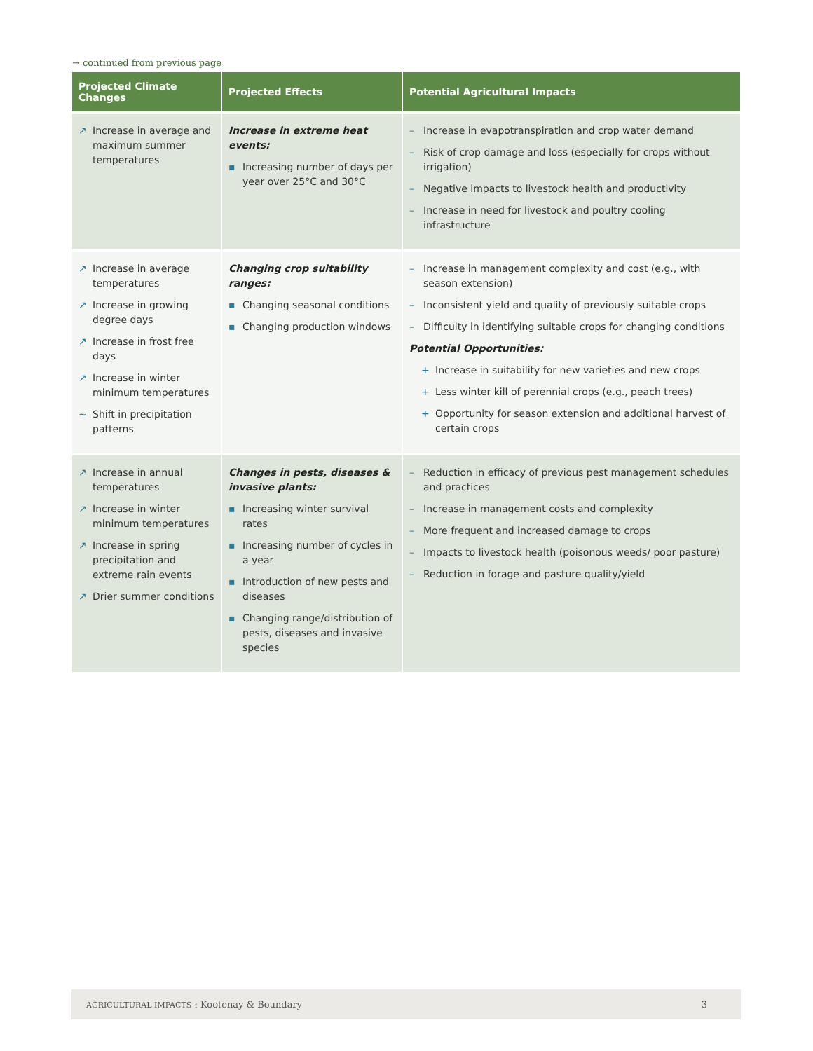→ continued from previous page
| Projected Climate Changes | Projected Effects | Potential Agricultural Impacts |
| --- | --- | --- |
| ↗ Increase in average and maximum summer temperatures | Increase in extreme heat events: ▪ Increasing number of days per year over 25°C and 30°C | – Increase in evapotranspiration and crop water demand – Risk of crop damage and loss (especially for crops without irrigation) – Negative impacts to livestock health and productivity – Increase in need for livestock and poultry cooling infrastructure |
| ↗ Increase in average temperatures ↗ Increase in growing degree days ↗ Increase in frost free days ↗ Increase in winter minimum temperatures ~ Shift in precipitation patterns | Changing crop suitability ranges: ▪ Changing seasonal conditions ▪ Changing production windows | – Increase in management complexity and cost (e.g., with season extension) – Inconsistent yield and quality of previously suitable crops – Difficulty in identifying suitable crops for changing conditions Potential Opportunities: + Increase in suitability for new varieties and new crops + Less winter kill of perennial crops (e.g., peach trees) + Opportunity for season extension and additional harvest of certain crops |
| ↗ Increase in annual temperatures ↗ Increase in winter minimum temperatures ↗ Increase in spring precipitation and extreme rain events ↗ Drier summer conditions | Changes in pests, diseases & invasive plants: ▪ Increasing winter survival rates ▪ Increasing number of cycles in a year ▪ Introduction of new pests and diseases ▪ Changing range/distribution of pests, diseases and invasive species | – Reduction in efficacy of previous pest management schedules and practices – Increase in management costs and complexity – More frequent and increased damage to crops – Impacts to livestock health (poisonous weeds/ poor pasture) – Reduction in forage and pasture quality/yield |
AGRICULTURAL IMPACTS : Kootenay & Boundary 3